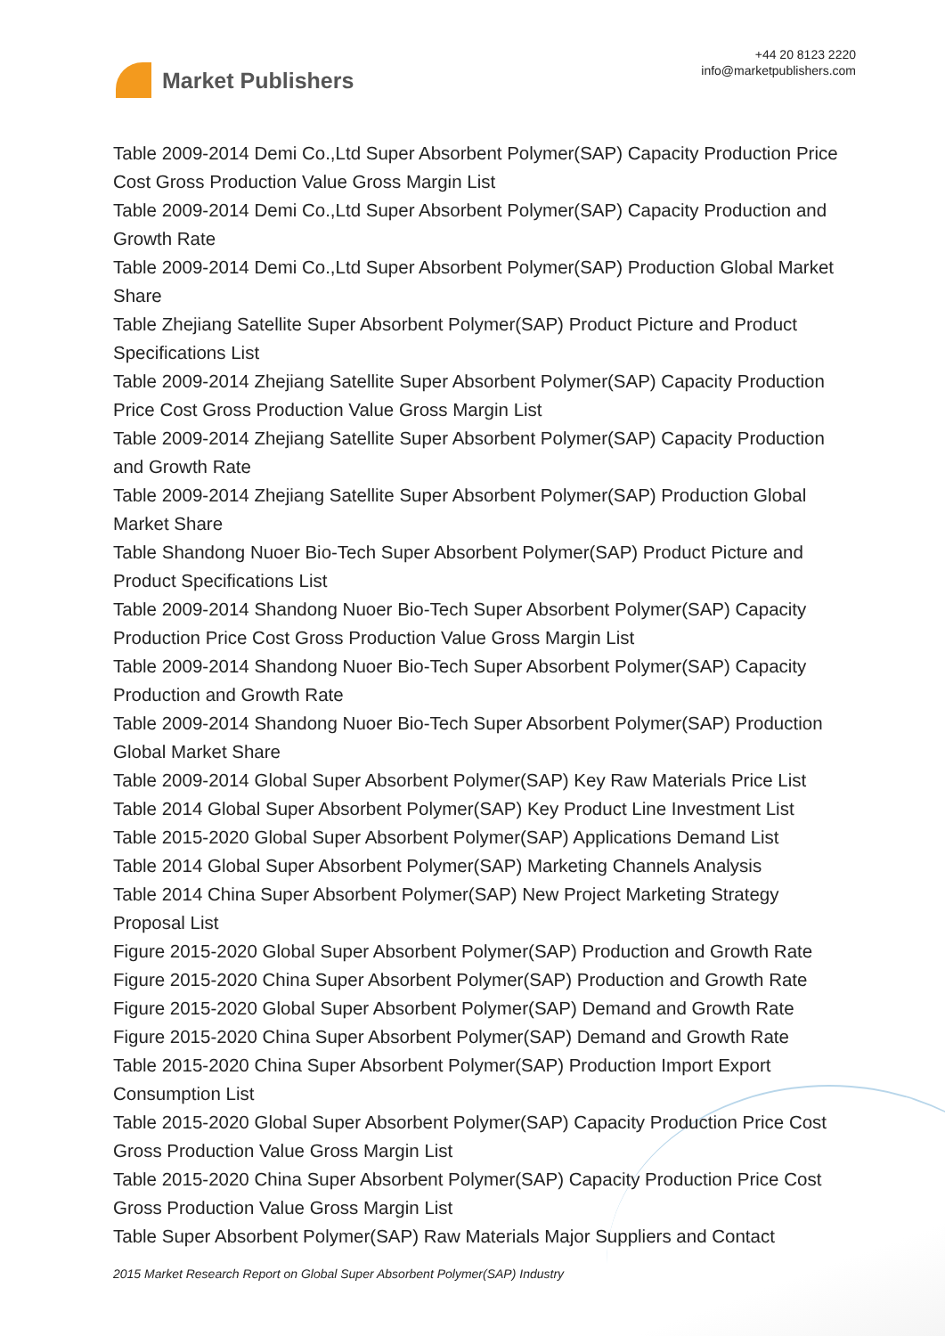Market Publishers
+44 20 8123 2220
info@marketpublishers.com
Table 2009-2014 Demi Co.,Ltd Super Absorbent Polymer(SAP) Capacity Production Price Cost Gross Production Value Gross Margin List
Table 2009-2014 Demi Co.,Ltd Super Absorbent Polymer(SAP) Capacity Production and Growth Rate
Table 2009-2014 Demi Co.,Ltd Super Absorbent Polymer(SAP) Production Global Market Share
Table Zhejiang Satellite Super Absorbent Polymer(SAP) Product Picture and Product Specifications List
Table 2009-2014 Zhejiang Satellite Super Absorbent Polymer(SAP) Capacity Production Price Cost Gross Production Value Gross Margin List
Table 2009-2014 Zhejiang Satellite Super Absorbent Polymer(SAP) Capacity Production and Growth Rate
Table 2009-2014 Zhejiang Satellite Super Absorbent Polymer(SAP) Production Global Market Share
Table Shandong Nuoer Bio-Tech Super Absorbent Polymer(SAP) Product Picture and Product Specifications List
Table 2009-2014 Shandong Nuoer Bio-Tech Super Absorbent Polymer(SAP) Capacity Production Price Cost Gross Production Value Gross Margin List
Table 2009-2014 Shandong Nuoer Bio-Tech Super Absorbent Polymer(SAP) Capacity Production and Growth Rate
Table 2009-2014 Shandong Nuoer Bio-Tech Super Absorbent Polymer(SAP) Production Global Market Share
Table 2009-2014 Global Super Absorbent Polymer(SAP) Key Raw Materials Price List
Table 2014 Global Super Absorbent Polymer(SAP) Key Product Line Investment List
Table 2015-2020 Global Super Absorbent Polymer(SAP) Applications Demand List
Table 2014 Global Super Absorbent Polymer(SAP) Marketing Channels Analysis
Table 2014 China Super Absorbent Polymer(SAP) New Project Marketing Strategy Proposal List
Figure 2015-2020 Global Super Absorbent Polymer(SAP) Production and Growth Rate
Figure 2015-2020 China Super Absorbent Polymer(SAP) Production and Growth Rate
Figure 2015-2020 Global Super Absorbent Polymer(SAP) Demand and Growth Rate
Figure 2015-2020 China Super Absorbent Polymer(SAP) Demand and Growth Rate
Table 2015-2020 China Super Absorbent Polymer(SAP) Production Import Export Consumption List
Table 2015-2020 Global Super Absorbent Polymer(SAP) Capacity Production Price Cost Gross Production Value Gross Margin List
Table 2015-2020 China Super Absorbent Polymer(SAP) Capacity Production Price Cost Gross Production Value Gross Margin List
Table Super Absorbent Polymer(SAP) Raw Materials Major Suppliers and Contact
2015 Market Research Report on Global Super Absorbent Polymer(SAP) Industry